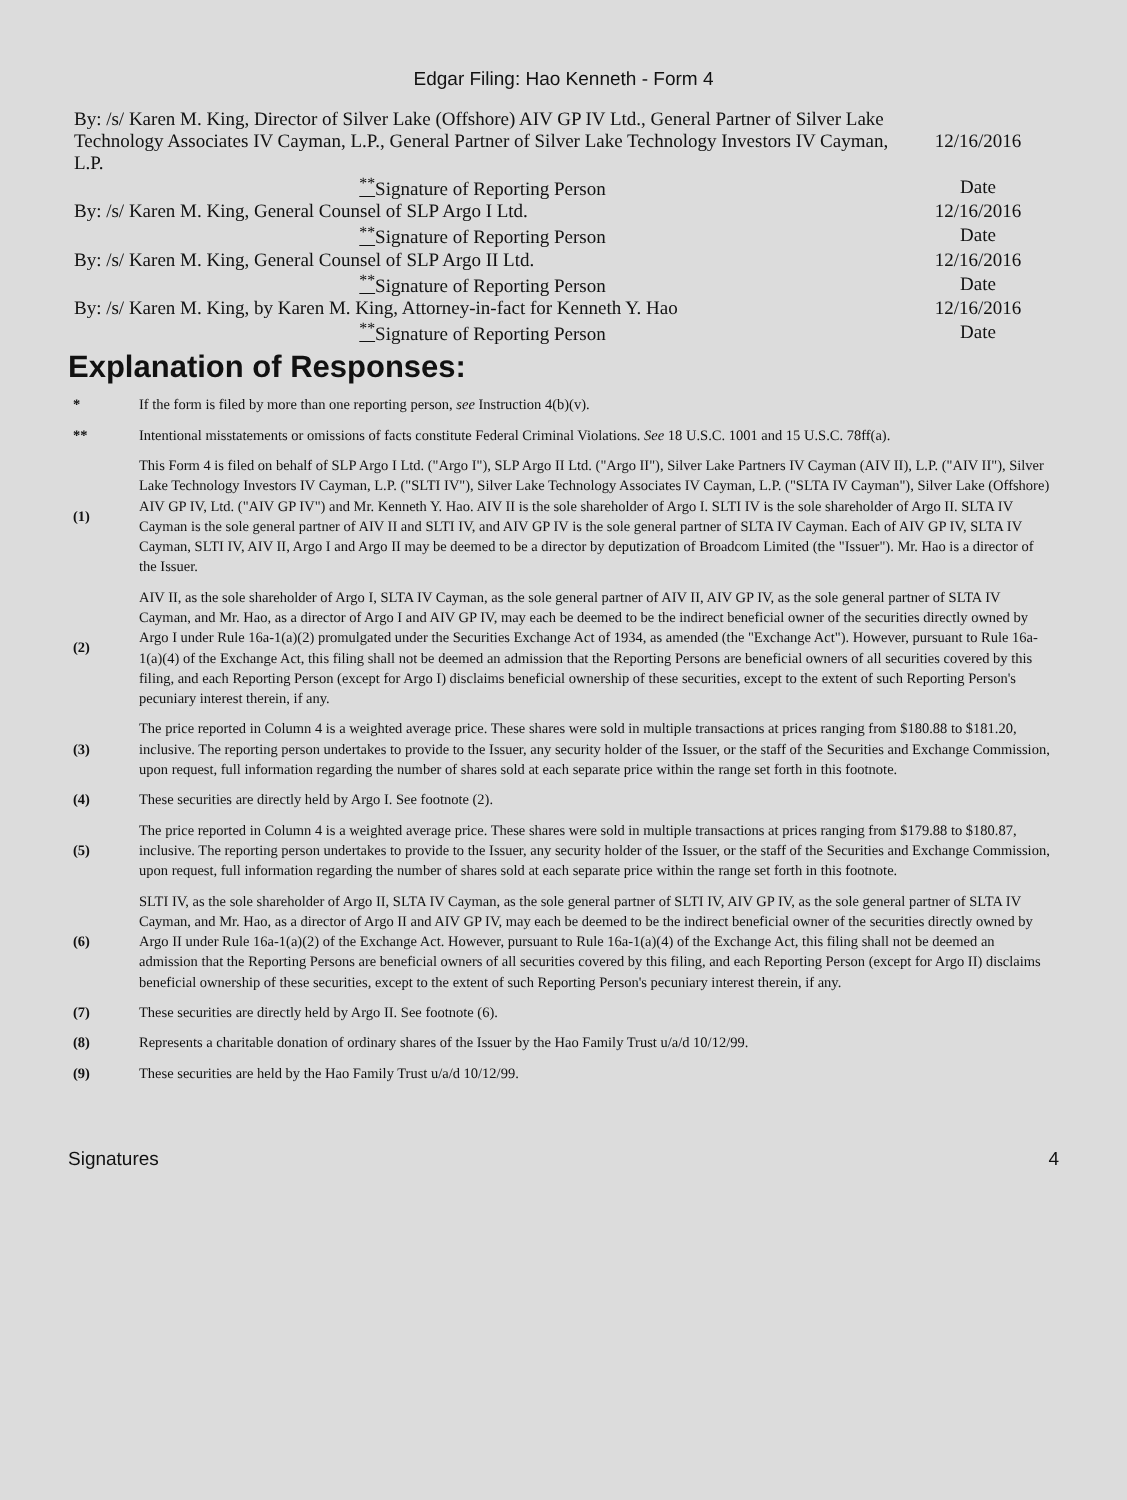Edgar Filing: Hao Kenneth - Form 4
| By: /s/ Karen M. King, Director of Silver Lake (Offshore) AIV GP IV Ltd., General Partner of Silver Lake Technology Associates IV Cayman, L.P., General Partner of Silver Lake Technology Investors IV Cayman, L.P. | 12/16/2016 |
| <sup>**</sup> Signature of Reporting Person | Date |
| By: /s/ Karen M. King, General Counsel of SLP Argo I Ltd. | 12/16/2016 |
| <sup>**</sup> Signature of Reporting Person | Date |
| By: /s/ Karen M. King, General Counsel of SLP Argo II Ltd. | 12/16/2016 |
| <sup>**</sup> Signature of Reporting Person | Date |
| By: /s/ Karen M. King, by Karen M. King, Attorney-in-fact for Kenneth Y. Hao | 12/16/2016 |
| <sup>**</sup> Signature of Reporting Person | Date |
Explanation of Responses:
| * | If the form is filed by more than one reporting person, see Instruction 4(b)(v). |
| ** | Intentional misstatements or omissions of facts constitute Federal Criminal Violations. See 18 U.S.C. 1001 and 15 U.S.C. 78ff(a). |
| (1) | This Form 4 is filed on behalf of SLP Argo I Ltd. ("Argo I"), SLP Argo II Ltd. ("Argo II"), Silver Lake Partners IV Cayman (AIV II), L.P. ("AIV II"), Silver Lake Technology Investors IV Cayman, L.P. ("SLTI IV"), Silver Lake Technology Associates IV Cayman, L.P. ("SLTA IV Cayman"), Silver Lake (Offshore) AIV GP IV, Ltd. ("AIV GP IV") and Mr. Kenneth Y. Hao. AIV II is the sole shareholder of Argo I. SLTI IV is the sole shareholder of Argo II. SLTA IV Cayman is the sole general partner of AIV II and SLTI IV, and AIV GP IV is the sole general partner of SLTA IV Cayman. Each of AIV GP IV, SLTA IV Cayman, SLTI IV, AIV II, Argo I and Argo II may be deemed to be a director by deputization of Broadcom Limited (the "Issuer"). Mr. Hao is a director of the Issuer. |
| (2) | AIV II, as the sole shareholder of Argo I, SLTA IV Cayman, as the sole general partner of AIV II, AIV GP IV, as the sole general partner of SLTA IV Cayman, and Mr. Hao, as a director of Argo I and AIV GP IV, may each be deemed to be the indirect beneficial owner of the securities directly owned by Argo I under Rule 16a-1(a)(2) promulgated under the Securities Exchange Act of 1934, as amended (the "Exchange Act"). However, pursuant to Rule 16a-1(a)(4) of the Exchange Act, this filing shall not be deemed an admission that the Reporting Persons are beneficial owners of all securities covered by this filing, and each Reporting Person (except for Argo I) disclaims beneficial ownership of these securities, except to the extent of such Reporting Person's pecuniary interest therein, if any. |
| (3) | The price reported in Column 4 is a weighted average price. These shares were sold in multiple transactions at prices ranging from $180.88 to $181.20, inclusive. The reporting person undertakes to provide to the Issuer, any security holder of the Issuer, or the staff of the Securities and Exchange Commission, upon request, full information regarding the number of shares sold at each separate price within the range set forth in this footnote. |
| (4) | These securities are directly held by Argo I. See footnote (2). |
| (5) | The price reported in Column 4 is a weighted average price. These shares were sold in multiple transactions at prices ranging from $179.88 to $180.87, inclusive. The reporting person undertakes to provide to the Issuer, any security holder of the Issuer, or the staff of the Securities and Exchange Commission, upon request, full information regarding the number of shares sold at each separate price within the range set forth in this footnote. |
| (6) | SLTI IV, as the sole shareholder of Argo II, SLTA IV Cayman, as the sole general partner of SLTI IV, AIV GP IV, as the sole general partner of SLTA IV Cayman, and Mr. Hao, as a director of Argo II and AIV GP IV, may each be deemed to be the indirect beneficial owner of the securities directly owned by Argo II under Rule 16a-1(a)(2) of the Exchange Act. However, pursuant to Rule 16a-1(a)(4) of the Exchange Act, this filing shall not be deemed an admission that the Reporting Persons are beneficial owners of all securities covered by this filing, and each Reporting Person (except for Argo II) disclaims beneficial ownership of these securities, except to the extent of such Reporting Person's pecuniary interest therein, if any. |
| (7) | These securities are directly held by Argo II. See footnote (6). |
| (8) | Represents a charitable donation of ordinary shares of the Issuer by the Hao Family Trust u/a/d 10/12/99. |
| (9) | These securities are held by the Hao Family Trust u/a/d 10/12/99. |
Signatures 4